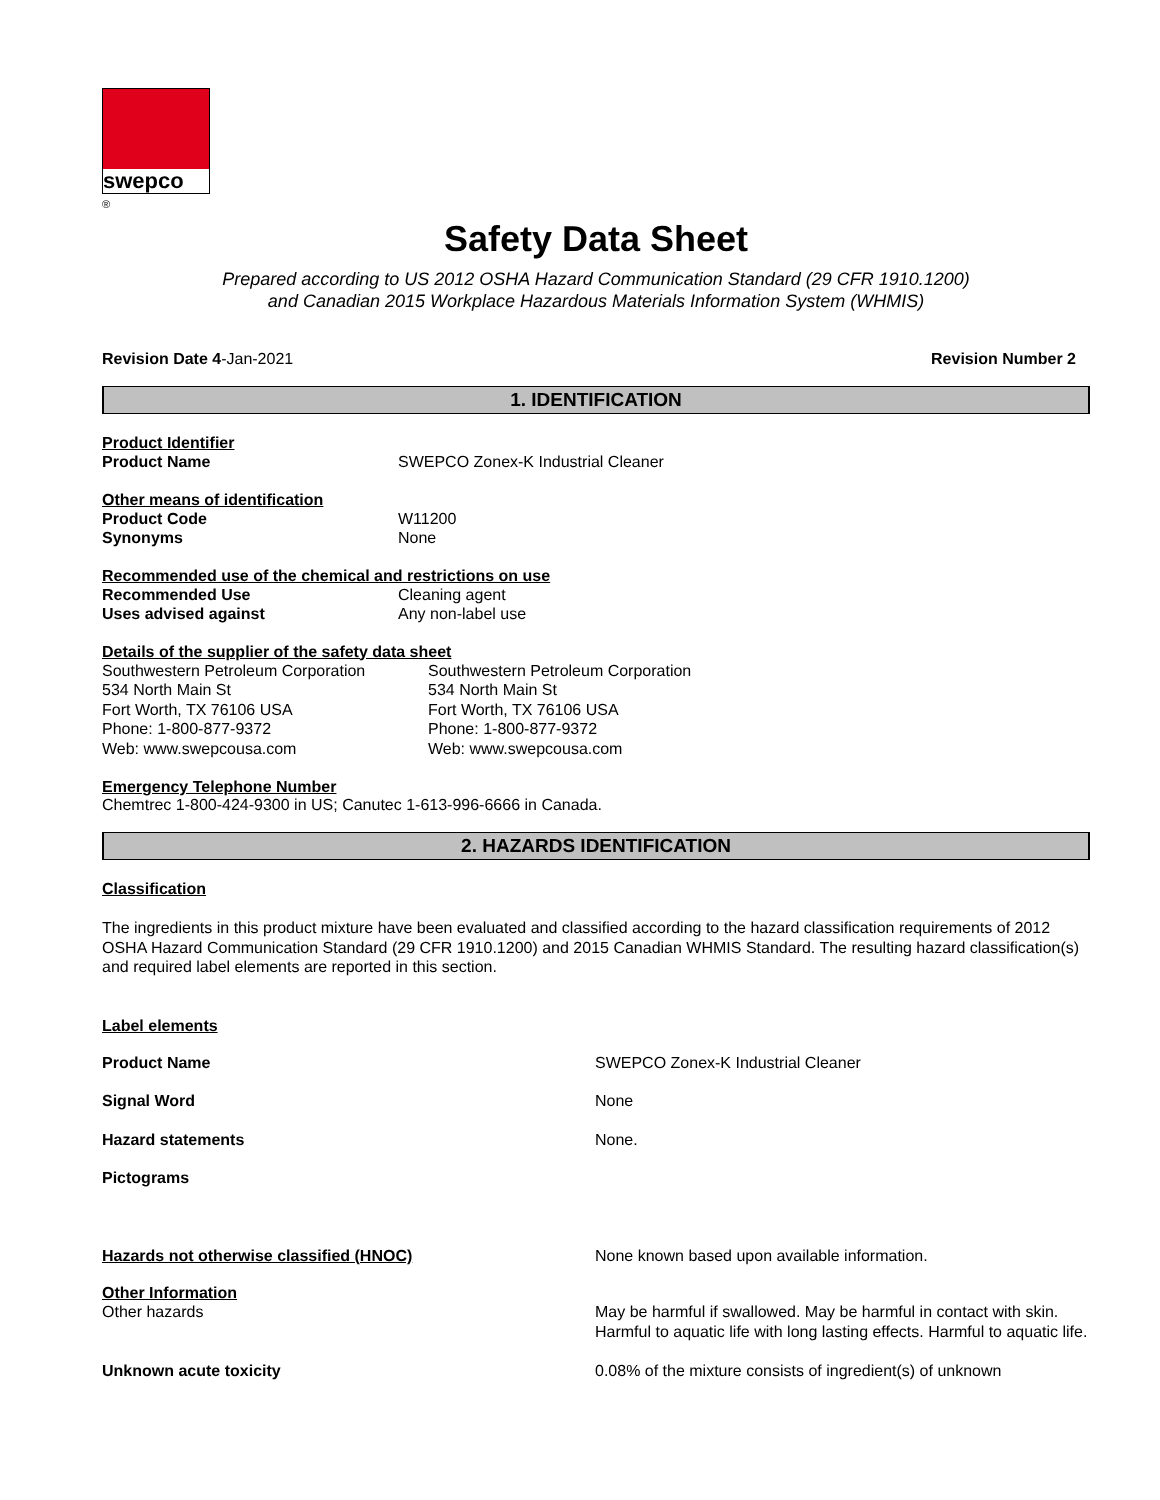swepco
®
Safety Data Sheet
Prepared according to US 2012 OSHA Hazard Communication Standard (29 CFR 1910.1200)
and Canadian 2015 Workplace Hazardous Materials Information System (WHMIS)
Revision Date 4-Jan-2021 Revision Number 2
1. IDENTIFICATION
Product Identifier
Product Name SWEPCO Zonex-K Industrial Cleaner
Other means of identification
Product Code W11200
Synonyms None
Recommended use of the chemical and restrictions on use
Recommended Use Cleaning agent
Uses advised against Any non-label use
Details of the supplier of the safety data sheet
Southwestern Petroleum Corporation
534 North Main St
Fort Worth, TX 76106 USA
Phone: 1-800-877-9372
Web: www.swepcousa.com
Southwestern Petroleum Corporation
534 North Main St
Fort Worth, TX 76106 USA
Phone: 1-800-877-9372
Web: www.swepcousa.com
Emergency Telephone Number
Chemtrec 1-800-424-9300 in US; Canutec 1-613-996-6666 in Canada.
2. HAZARDS IDENTIFICATION
Classification
The ingredients in this product mixture have been evaluated and classified according to the hazard classification requirements of 2012 OSHA Hazard Communication Standard (29 CFR 1910.1200) and 2015 Canadian WHMIS Standard. The resulting hazard classification(s) and required label elements are reported in this section.
Label elements
Product Name SWEPCO Zonex-K Industrial Cleaner
Signal Word None
Hazard statements None.
Pictograms
Hazards not otherwise classified (HNOC) None known based upon available information.
Other Information
Other hazards May be harmful if swallowed. May be harmful in contact with skin. Harmful to aquatic life with long lasting effects. Harmful to aquatic life.
Unknown acute toxicity 0.08% of the mixture consists of ingredient(s) of unknown